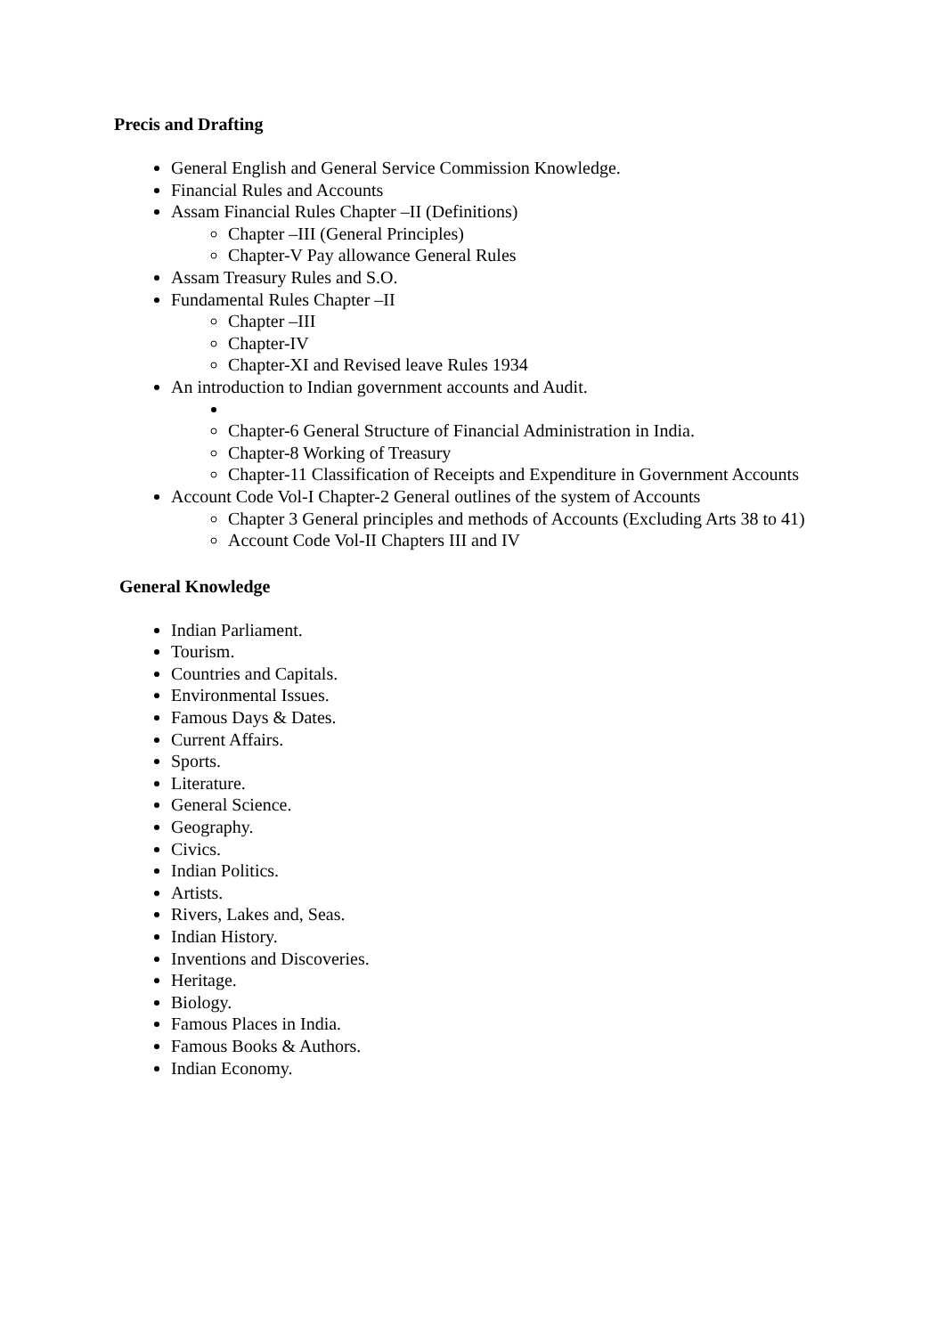Precis and Drafting
General English and General Service Commission Knowledge.
Financial Rules and Accounts
Assam Financial Rules Chapter –II (Definitions)
Chapter –III (General Principles)
Chapter-V Pay allowance General Rules
Assam Treasury Rules and S.O.
Fundamental Rules Chapter –II
Chapter –III
Chapter-IV
Chapter-XI and Revised leave Rules 1934
An introduction to Indian government accounts and Audit.
Chapter-6 General Structure of Financial Administration in India.
Chapter-8 Working of Treasury
Chapter-11 Classification of Receipts and Expenditure in Government Accounts
Account Code Vol-I Chapter-2 General outlines of the system of Accounts
Chapter 3 General principles and methods of Accounts (Excluding Arts 38 to 41)
Account Code Vol-II Chapters III and IV
General Knowledge
Indian Parliament.
Tourism.
Countries and Capitals.
Environmental Issues.
Famous Days & Dates.
Current Affairs.
Sports.
Literature.
General Science.
Geography.
Civics.
Indian Politics.
Artists.
Rivers, Lakes and, Seas.
Indian History.
Inventions and Discoveries.
Heritage.
Biology.
Famous Places in India.
Famous Books & Authors.
Indian Economy.